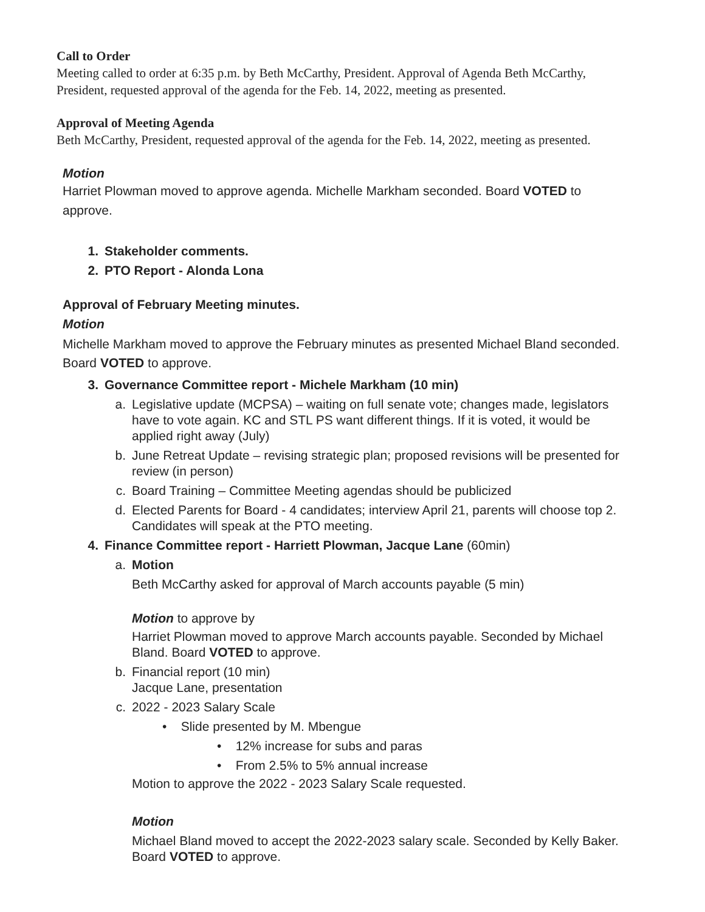Call to Order
Meeting called to order at 6:35 p.m. by Beth McCarthy, President. Approval of Agenda Beth McCarthy, President, requested approval of the agenda for the Feb. 14, 2022, meeting as presented.
Approval of Meeting Agenda
Beth McCarthy, President, requested approval of the agenda for the Feb. 14, 2022, meeting as presented.
Motion
Harriet Plowman moved to approve agenda. Michelle Markham seconded. Board VOTED to approve.
1. Stakeholder comments.
2. PTO Report - Alonda Lona
Approval of February Meeting minutes.
Motion
Michelle Markham moved to approve the February minutes as presented Michael Bland seconded. Board VOTED to approve.
3. Governance Committee report - Michele Markham (10 min)
a. Legislative update (MCPSA) – waiting on full senate vote; changes made, legislators have to vote again. KC and STL PS want different things. If it is voted, it would be applied right away (July)
b. June Retreat Update – revising strategic plan; proposed revisions will be presented for review (in person)
c. Board Training – Committee Meeting agendas should be publicized
d. Elected Parents for Board - 4 candidates; interview April 21, parents will choose top 2. Candidates will speak at the PTO meeting.
4. Finance Committee report - Harriett Plowman, Jacque Lane (60min)
a. Motion
Beth McCarthy asked for approval of March accounts payable (5 min)
Motion to approve by
Harriet Plowman moved to approve March accounts payable. Seconded by Michael Bland. Board VOTED to approve.
b. Financial report (10 min)
Jacque Lane, presentation
c. 2022 - 2023 Salary Scale
• Slide presented by M. Mbengue
• 12% increase for subs and paras
• From 2.5% to 5% annual increase
Motion to approve the 2022 - 2023 Salary Scale requested.
Motion
Michael Bland moved to accept the 2022-2023 salary scale. Seconded by Kelly Baker. Board VOTED to approve.